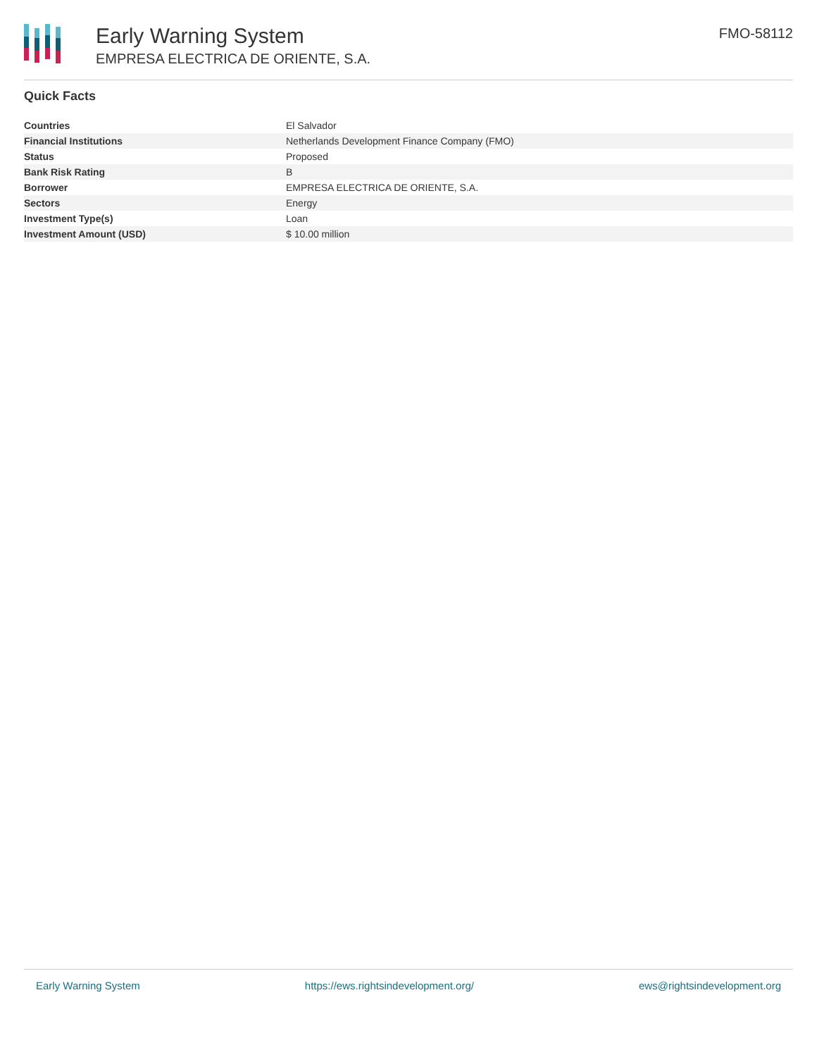Early Warning System
EMPRESA ELECTRICA DE ORIENTE, S.A.
FMO-58112
Quick Facts
| Countries | El Salvador |
| Financial Institutions | Netherlands Development Finance Company (FMO) |
| Status | Proposed |
| Bank Risk Rating | B |
| Borrower | EMPRESA ELECTRICA DE ORIENTE, S.A. |
| Sectors | Energy |
| Investment Type(s) | Loan |
| Investment Amount (USD) | $ 10.00 million |
Early Warning System https://ews.rightsindevelopment.org/ ews@rightsindevelopment.org